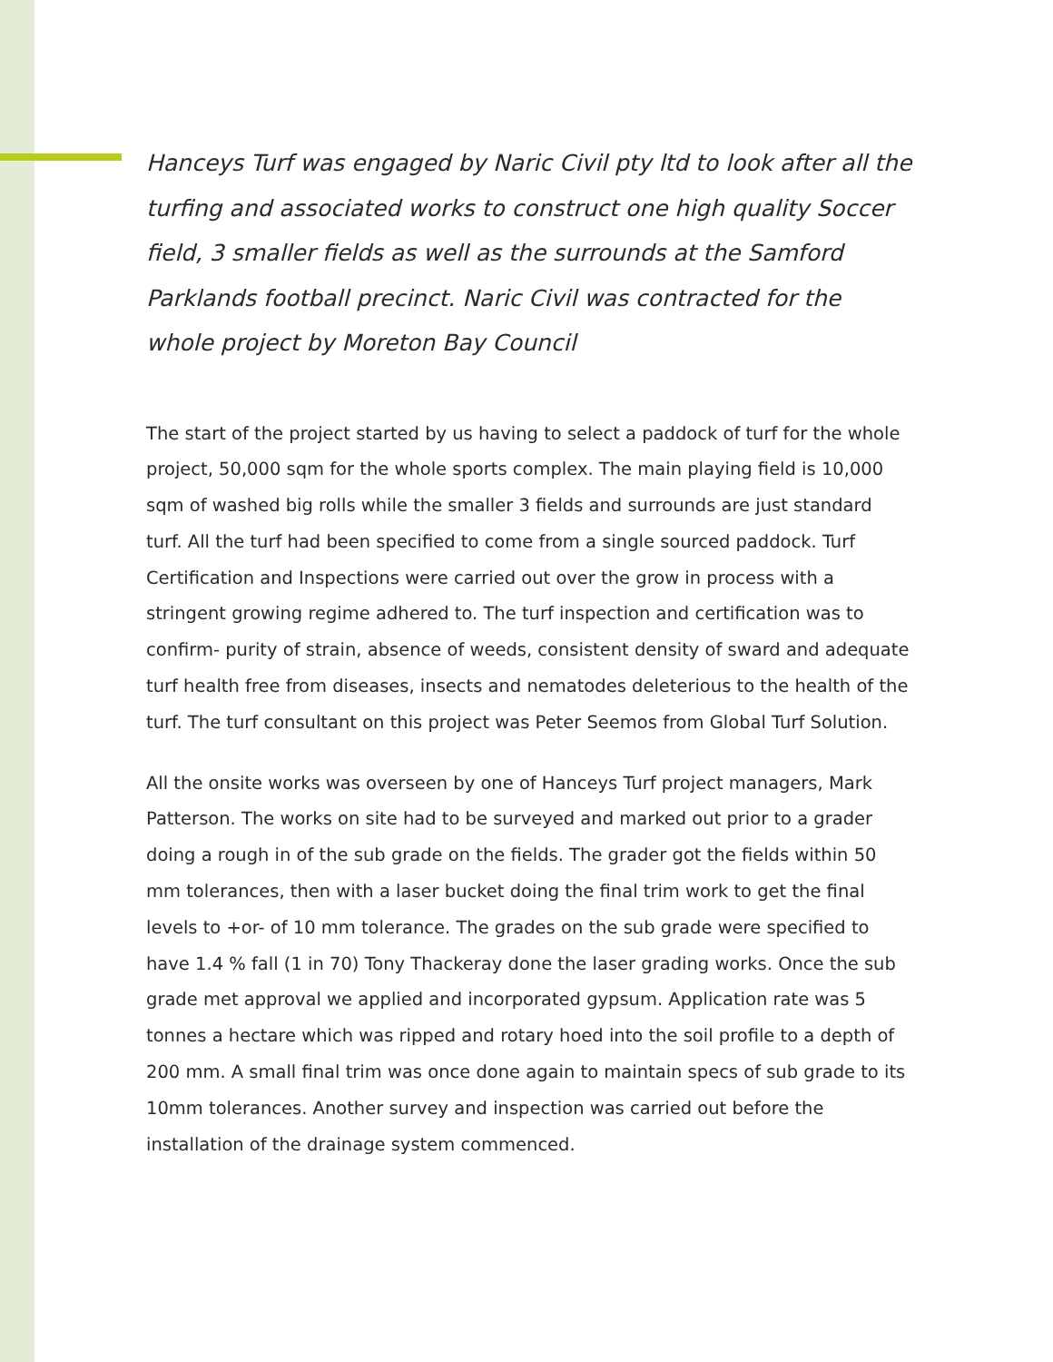Hanceys Turf was engaged by Naric Civil pty ltd to look after all the turfing and associated works to construct one high quality Soccer field, 3 smaller fields as well as the surrounds at the Samford Parklands football precinct. Naric Civil was contracted for the whole project by Moreton Bay Council
The start of the project started by us having to select a paddock of turf for the whole project, 50,000 sqm for the whole sports complex. The main playing field is 10,000 sqm of washed big rolls while the smaller 3 fields and surrounds are just standard turf. All the turf had been specified to come from a single sourced paddock. Turf Certification and Inspections were carried out over the grow in process with a stringent growing regime adhered to. The turf inspection and certification was to confirm- purity of strain, absence of weeds, consistent density of sward and adequate turf health free from diseases, insects and nematodes deleterious to the health of the turf. The turf consultant on this project was Peter Seemos from Global Turf Solution.
All the onsite works was overseen by one of Hanceys Turf project managers, Mark Patterson. The works on site had to be surveyed and marked out prior to a grader doing a rough in of the sub grade on the fields. The grader got the fields within 50 mm tolerances, then with a laser bucket doing the final trim work to get the final levels to +or- of 10 mm tolerance. The grades on the sub grade were specified to have 1.4 % fall (1 in 70) Tony Thackeray done the laser grading works. Once the sub grade met approval we applied and incorporated gypsum. Application rate was 5 tonnes a hectare which was ripped and rotary hoed into the soil profile to a depth of 200 mm. A small final trim was once done again to maintain specs of sub grade to its 10mm tolerances. Another survey and inspection was carried out before the installation of the drainage system commenced.